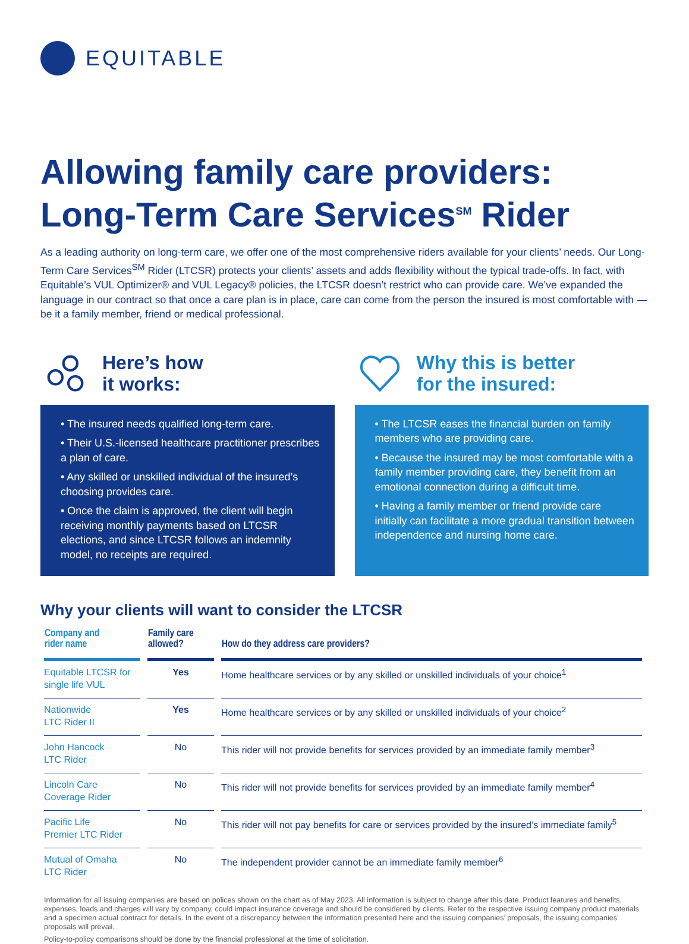EQUITABLE
Allowing family care providers:
Long-Term Care Services<sup>SM</sup> Rider
As a leading authority on long-term care, we offer one of the most comprehensive riders available for your clients’ needs. Our Long-Term Care Services<sup>SM</sup> Rider (LTCSR) protects your clients’ assets and adds flexibility without the typical trade-offs. In fact, with Equitable’s VUL Optimizer® and VUL Legacy® policies, the LTCSR doesn’t restrict who can provide care. We’ve expanded the language in our contract so that once a care plan is in place, care can come from the person the insured is most comfortable with — be it a family member, friend or medical professional.
Here’s how
it works:
• The insured needs qualified long-term care.
• Their U.S.-licensed healthcare practitioner prescribes a plan of care.
• Any skilled or unskilled individual of the insured’s choosing provides care.
• Once the claim is approved, the client will begin receiving monthly payments based on LTCSR elections, and since LTCSR follows an indemnity model, no receipts are required.
Why this is better
for the insured:
• The LTCSR eases the financial burden on family members who are providing care.
• Because the insured may be most comfortable with a family member providing care, they benefit from an emotional connection during a difficult time.
• Having a family member or friend provide care initially can facilitate a more gradual transition between independence and nursing home care.
Why your clients will want to consider the LTCSR
| Company and rider name | Family care allowed? | How do they address care providers? |
| --- | --- | --- |
| Equitable LTCSR for single life VUL | Yes | Home healthcare services or by any skilled or unskilled individuals of your choice<sup>1</sup> |
| Nationwide LTC Rider II | Yes | Home healthcare services or by any skilled or unskilled individuals of your choice<sup>2</sup> |
| John Hancock LTC Rider | No | This rider will not provide benefits for services provided by an immediate family member<sup>3</sup> |
| Lincoln Care Coverage Rider | No | This rider will not provide benefits for services provided by an immediate family member<sup>4</sup> |
| Pacific Life Premier LTC Rider | No | This rider will not pay benefits for care or services provided by the insured’s immediate family<sup>5</sup> |
| Mutual of Omaha LTC Rider | No | The independent provider cannot be an immediate family member<sup>6</sup> |
Information for all issuing companies are based on polices shown on the chart as of May 2023. All information is subject to change after this date. Product features and benefits, expenses, loads and charges will vary by company, could impact insurance coverage and should be considered by clients. Refer to the respective issuing company product materials and a specimen actual contract for details. In the event of a discrepancy between the information presented here and the issuing companies’ proposals, the issuing companies’ proposals will prevail.
Policy-to-policy comparisons should be done by the financial professional at the time of solicitation.